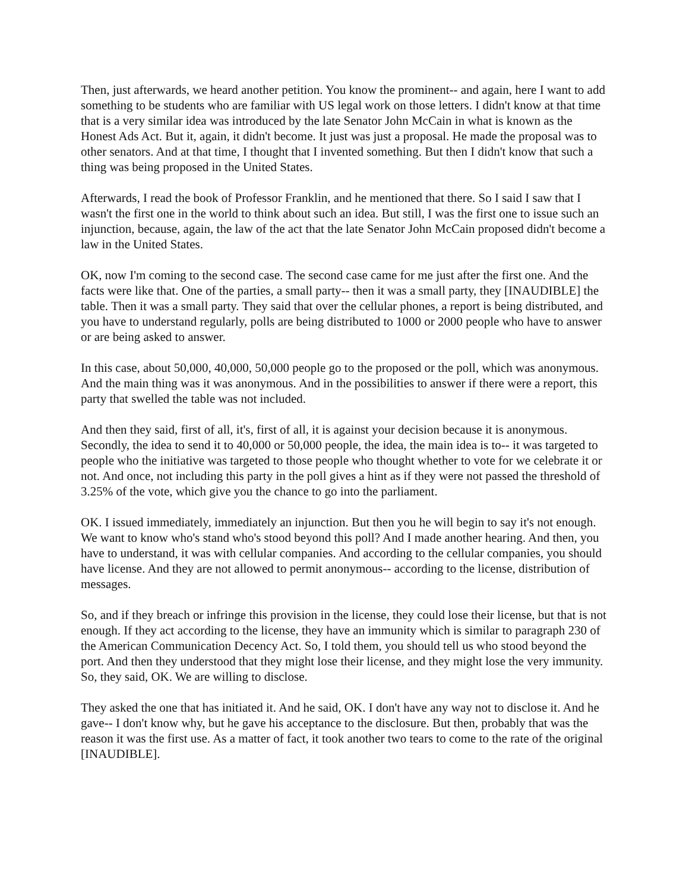Then, just afterwards, we heard another petition. You know the prominent-- and again, here I want to add something to be students who are familiar with US legal work on those letters. I didn't know at that time that is a very similar idea was introduced by the late Senator John McCain in what is known as the Honest Ads Act. But it, again, it didn't become. It just was just a proposal. He made the proposal was to other senators. And at that time, I thought that I invented something. But then I didn't know that such a thing was being proposed in the United States.
Afterwards, I read the book of Professor Franklin, and he mentioned that there. So I said I saw that I wasn't the first one in the world to think about such an idea. But still, I was the first one to issue such an injunction, because, again, the law of the act that the late Senator John McCain proposed didn't become a law in the United States.
OK, now I'm coming to the second case. The second case came for me just after the first one. And the facts were like that. One of the parties, a small party-- then it was a small party, they [INAUDIBLE] the table. Then it was a small party. They said that over the cellular phones, a report is being distributed, and you have to understand regularly, polls are being distributed to 1000 or 2000 people who have to answer or are being asked to answer.
In this case, about 50,000, 40,000, 50,000 people go to the proposed or the poll, which was anonymous. And the main thing was it was anonymous. And in the possibilities to answer if there were a report, this party that swelled the table was not included.
And then they said, first of all, it's, first of all, it is against your decision because it is anonymous. Secondly, the idea to send it to 40,000 or 50,000 people, the idea, the main idea is to-- it was targeted to people who the initiative was targeted to those people who thought whether to vote for we celebrate it or not. And once, not including this party in the poll gives a hint as if they were not passed the threshold of 3.25% of the vote, which give you the chance to go into the parliament.
OK. I issued immediately, immediately an injunction. But then you he will begin to say it's not enough. We want to know who's stand who's stood beyond this poll? And I made another hearing. And then, you have to understand, it was with cellular companies. And according to the cellular companies, you should have license. And they are not allowed to permit anonymous-- according to the license, distribution of messages.
So, and if they breach or infringe this provision in the license, they could lose their license, but that is not enough. If they act according to the license, they have an immunity which is similar to paragraph 230 of the American Communication Decency Act. So, I told them, you should tell us who stood beyond the port. And then they understood that they might lose their license, and they might lose the very immunity. So, they said, OK. We are willing to disclose.
They asked the one that has initiated it. And he said, OK. I don't have any way not to disclose it. And he gave-- I don't know why, but he gave his acceptance to the disclosure. But then, probably that was the reason it was the first use. As a matter of fact, it took another two tears to come to the rate of the original [INAUDIBLE].